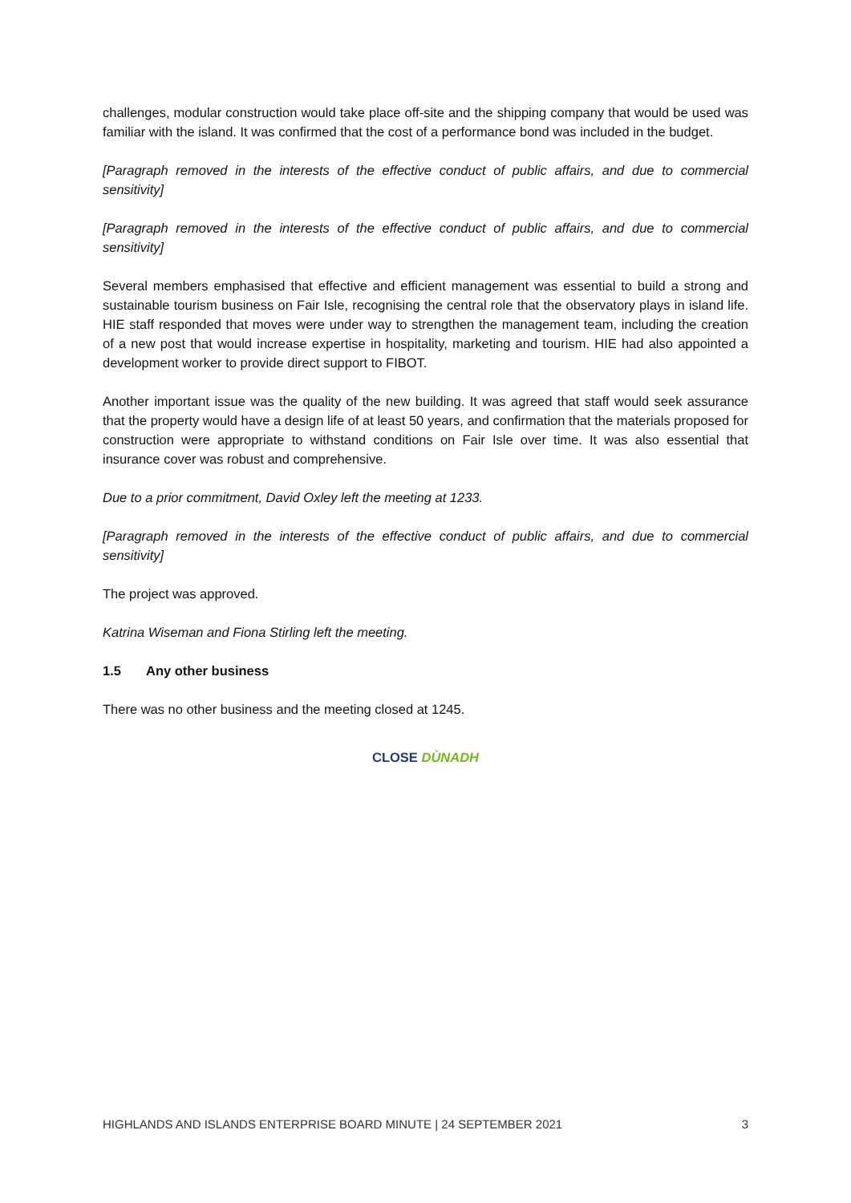challenges, modular construction would take place off-site and the shipping company that would be used was familiar with the island. It was confirmed that the cost of a performance bond was included in the budget.
[Paragraph removed in the interests of the effective conduct of public affairs, and due to commercial sensitivity]
[Paragraph removed in the interests of the effective conduct of public affairs, and due to commercial sensitivity]
Several members emphasised that effective and efficient management was essential to build a strong and sustainable tourism business on Fair Isle, recognising the central role that the observatory plays in island life. HIE staff responded that moves were under way to strengthen the management team, including the creation of a new post that would increase expertise in hospitality, marketing and tourism. HIE had also appointed a development worker to provide direct support to FIBOT.
Another important issue was the quality of the new building. It was agreed that staff would seek assurance that the property would have a design life of at least 50 years, and confirmation that the materials proposed for construction were appropriate to withstand conditions on Fair Isle over time. It was also essential that insurance cover was robust and comprehensive.
Due to a prior commitment, David Oxley left the meeting at 1233.
[Paragraph removed in the interests of the effective conduct of public affairs, and due to commercial sensitivity]
The project was approved.
Katrina Wiseman and Fiona Stirling left the meeting.
1.5 Any other business
There was no other business and the meeting closed at 1245.
CLOSE DÙNADH
HIGHLANDS AND ISLANDS ENTERPRISE BOARD MINUTE | 24 SEPTEMBER 2021 3